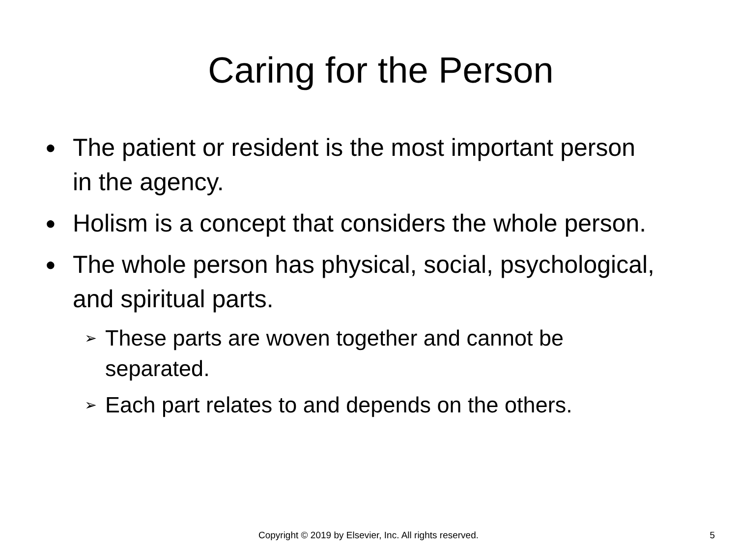Caring for the Person
● The patient or resident is the most important person in the agency.
● Holism is a concept that considers the whole person.
● The whole person has physical, social, psychological, and spiritual parts.
➢ These parts are woven together and cannot be separated.
➢ Each part relates to and depends on the others.
Copyright © 2019 by Elsevier, Inc. All rights reserved.
5